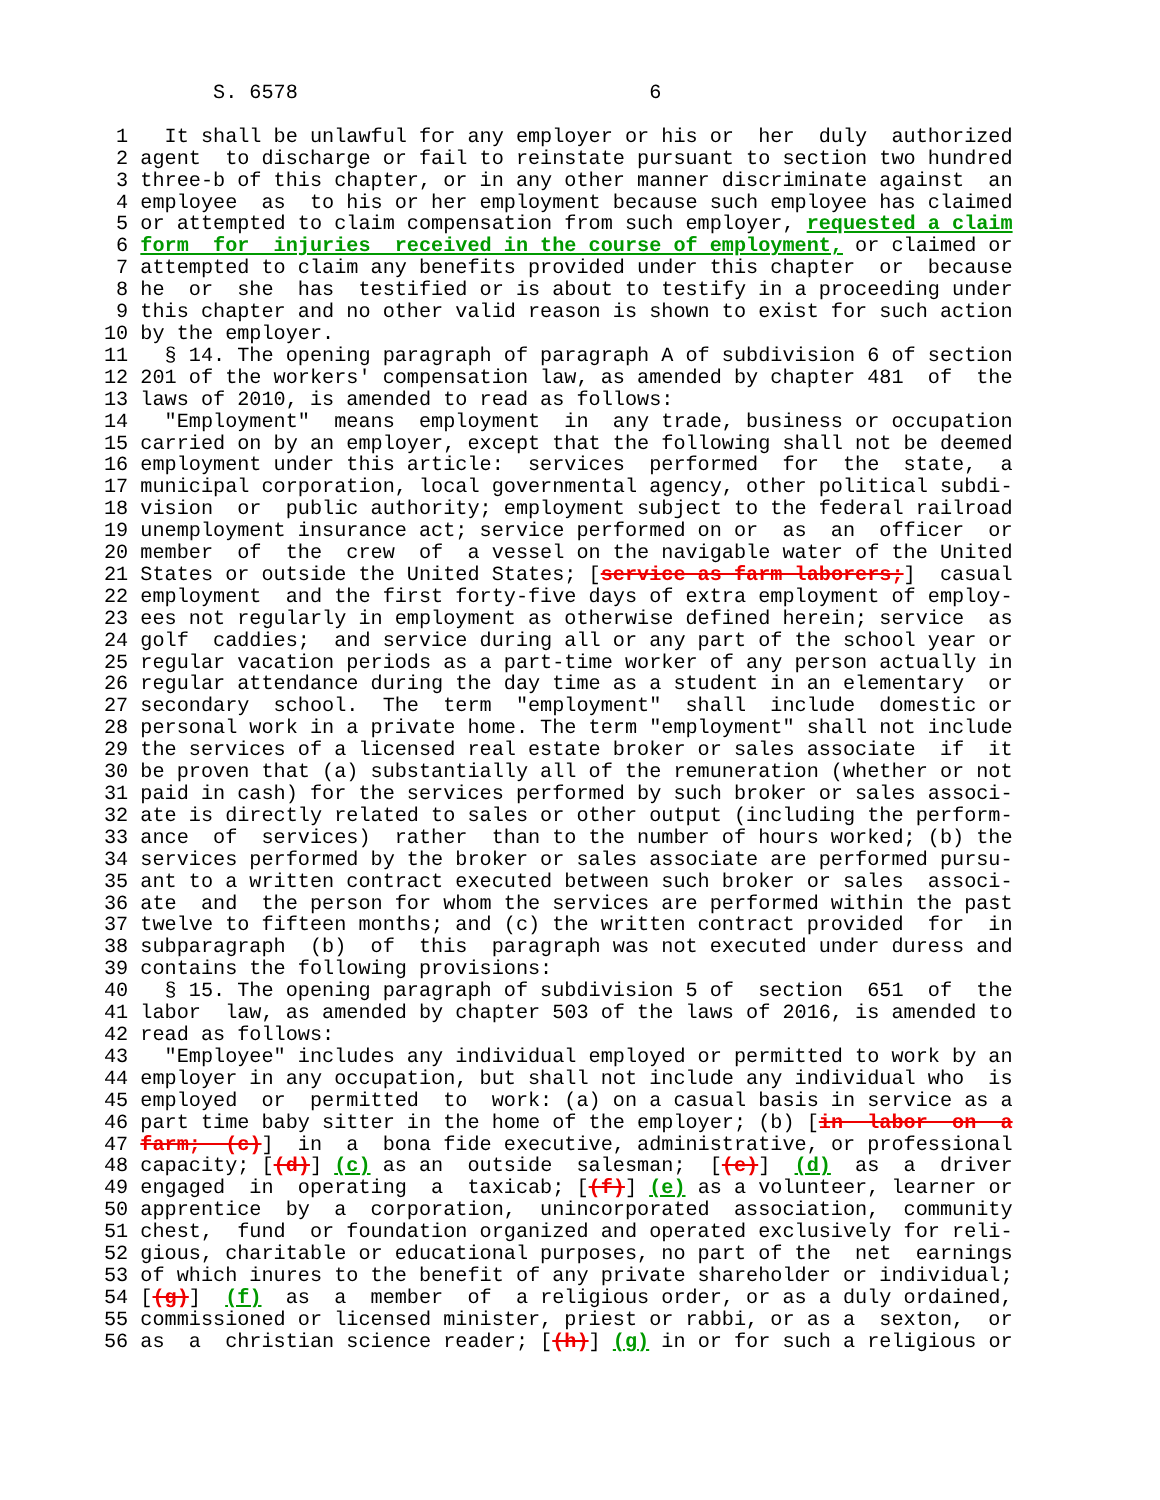S. 6578                             6

 1   It shall be unlawful for any employer or his or  her  duly  authorized
 2 agent  to discharge or fail to reinstate pursuant to section two hundred
 3 three-b of this chapter, or in any other manner discriminate against  an
 4 employee  as  to his or her employment because such employee has claimed
 5 or attempted to claim compensation from such employer, requested a claim
 6 form  for  injuries  received in the course of employment, or claimed or
 7 attempted to claim any benefits provided under this chapter  or  because
 8 he  or  she  has  testified or is about to testify in a proceeding under
 9 this chapter and no other valid reason is shown to exist for such action
10 by the employer.
11   § 14. The opening paragraph of paragraph A of subdivision 6 of section
12 201 of the workers' compensation law, as amended by chapter 481  of  the
13 laws of 2010, is amended to read as follows:
14   "Employment"  means  employment  in  any trade, business or occupation
15 carried on by an employer, except that the following shall not be deemed
16 employment under this article:  services  performed  for  the  state,  a
17 municipal corporation, local governmental agency, other political subdi-
18 vision  or  public authority; employment subject to the federal railroad
19 unemployment insurance act; service performed on or  as  an  officer  or
20 member  of  the  crew  of  a vessel on the navigable water of the United
21 States or outside the United States; [service as farm laborers;]  casual
22 employment  and the first forty-five days of extra employment of employ-
23 ees not regularly in employment as otherwise defined herein; service  as
24 golf  caddies;  and service during all or any part of the school year or
25 regular vacation periods as a part-time worker of any person actually in
26 regular attendance during the day time as a student in an elementary  or
27 secondary  school.  The  term  "employment"  shall  include  domestic or
28 personal work in a private home. The term "employment" shall not include
29 the services of a licensed real estate broker or sales associate  if  it
30 be proven that (a) substantially all of the remuneration (whether or not
31 paid in cash) for the services performed by such broker or sales associ-
32 ate is directly related to sales or other output (including the perform-
33 ance  of  services)  rather  than to the number of hours worked; (b) the
34 services performed by the broker or sales associate are performed pursu-
35 ant to a written contract executed between such broker or sales  associ-
36 ate  and  the person for whom the services are performed within the past
37 twelve to fifteen months; and (c) the written contract provided  for  in
38 subparagraph  (b)  of  this  paragraph was not executed under duress and
39 contains the following provisions:
40   § 15. The opening paragraph of subdivision 5 of  section  651  of  the
41 labor  law, as amended by chapter 503 of the laws of 2016, is amended to
42 read as follows:
43   "Employee" includes any individual employed or permitted to work by an
44 employer in any occupation, but shall not include any individual who  is
45 employed  or  permitted  to  work: (a) on a casual basis in service as a
46 part time baby sitter in the home of the employer; (b) [in  labor  on  a
47 farm;  (c)]  in  a  bona fide executive, administrative, or professional
48 capacity; [(d)] (c) as an  outside  salesman;  [(e)]  (d)  as  a  driver
49 engaged  in  operating  a  taxicab; [(f)] (e) as a volunteer, learner or
50 apprentice  by  a  corporation,  unincorporated  association,  community
51 chest,  fund  or foundation organized and operated exclusively for reli-
52 gious, charitable or educational purposes, no part of the  net  earnings
53 of which inures to the benefit of any private shareholder or individual;
54 [(g)]  (f)  as  a  member  of  a religious order, or as a duly ordained,
55 commissioned or licensed minister, priest or rabbi, or as a  sexton,  or
56 as  a  christian science reader; [(h)] (g) in or for such a religious or